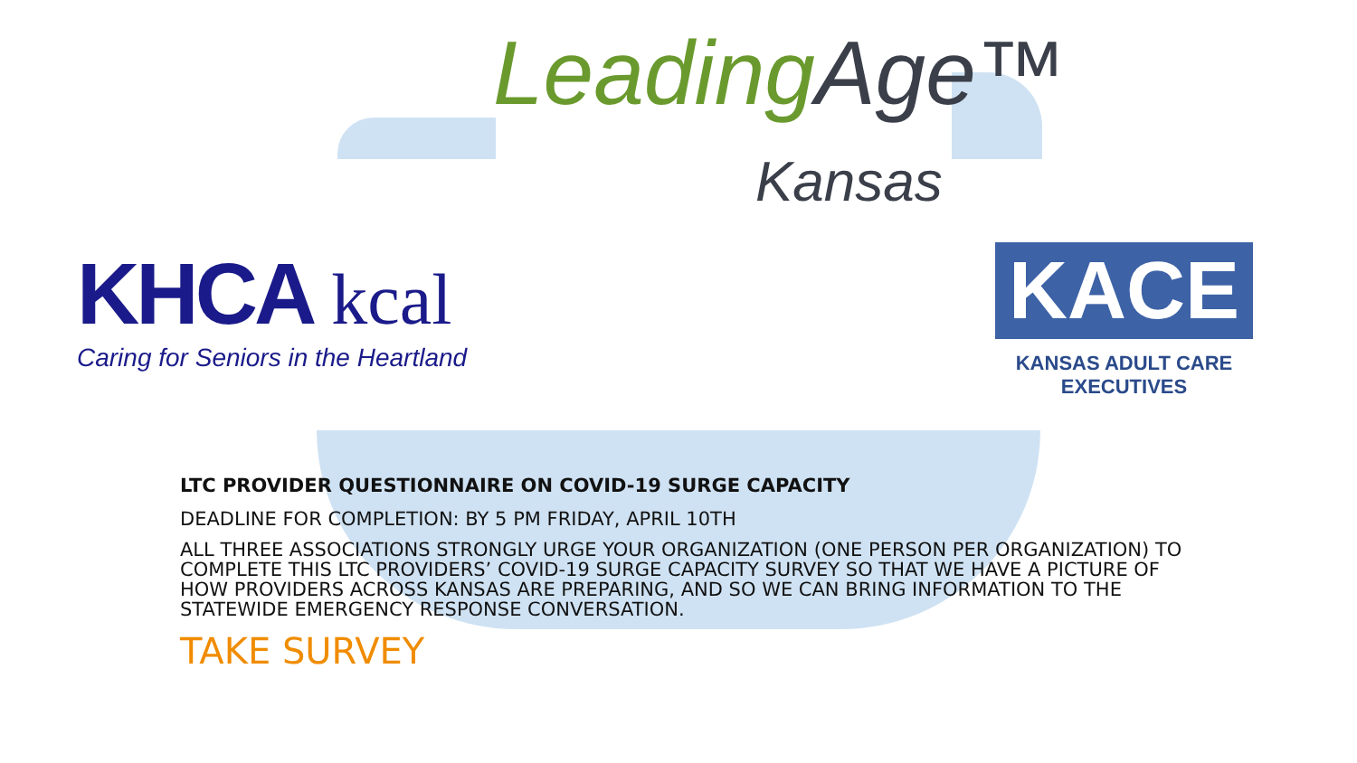Leading Age™
Kansas
KHCA kcal
Caring for Seniors in the Heartland
KACE
KANSAS ADULT CARE EXECUTIVES
LTC PROVIDER QUESTIONNAIRE ON COVID-19 SURGE CAPACITY
DEADLINE FOR COMPLETION: BY 5 PM FRIDAY, APRIL 10TH
ALL THREE ASSOCIATIONS STRONGLY URGE YOUR ORGANIZATION (ONE PERSON PER ORGANIZATION) TO COMPLETE THIS LTC PROVIDERS’ COVID-19 SURGE CAPACITY SURVEY SO THAT WE HAVE A PICTURE OF HOW PROVIDERS ACROSS KANSAS ARE PREPARING, AND SO WE CAN BRING INFORMATION TO THE STATEWIDE EMERGENCY RESPONSE CONVERSATION.
TAKE SURVEY